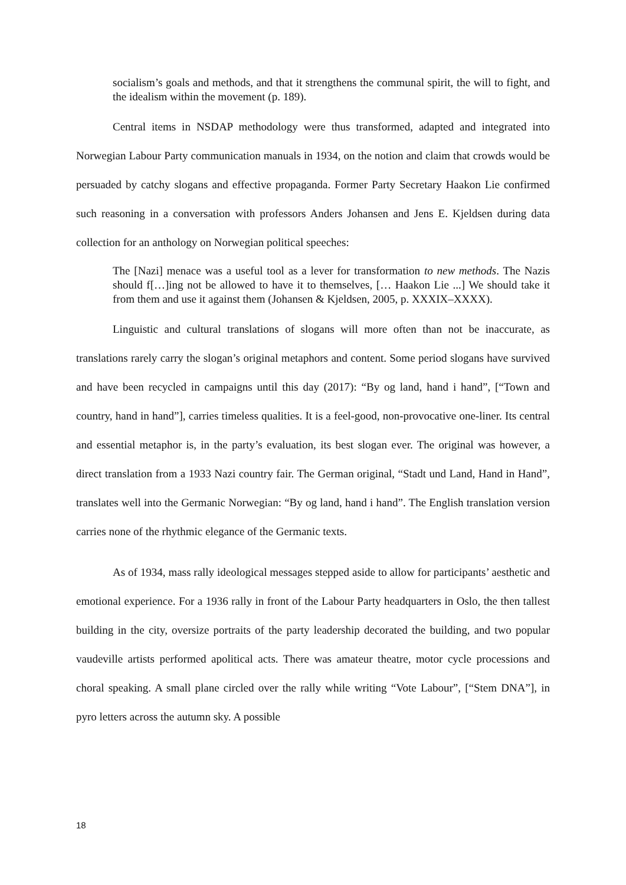socialism’s goals and methods, and that it strengthens the communal spirit, the will to fight, and the idealism within the movement (p. 189).
Central items in NSDAP methodology were thus transformed, adapted and integrated into Norwegian Labour Party communication manuals in 1934, on the notion and claim that crowds would be persuaded by catchy slogans and effective propaganda. Former Party Secretary Haakon Lie confirmed such reasoning in a conversation with professors Anders Johansen and Jens E. Kjeldsen during data collection for an anthology on Norwegian political speeches:
The [Nazi] menace was a useful tool as a lever for transformation to new methods. The Nazis should f[…]ing not be allowed to have it to themselves, [… Haakon Lie ...] We should take it from them and use it against them (Johansen & Kjeldsen, 2005, p. XXXIX–XXXX).
Linguistic and cultural translations of slogans will more often than not be inaccurate, as translations rarely carry the slogan’s original metaphors and content. Some period slogans have survived and have been recycled in campaigns until this day (2017): “By og land, hand i hand”, [“Town and country, hand in hand”], carries timeless qualities. It is a feel-good, non-provocative one-liner. Its central and essential metaphor is, in the party’s evaluation, its best slogan ever. The original was however, a direct translation from a 1933 Nazi country fair. The German original, “Stadt und Land, Hand in Hand”, translates well into the Germanic Norwegian: “By og land, hand i hand”. The English translation version carries none of the rhythmic elegance of the Germanic texts.
As of 1934, mass rally ideological messages stepped aside to allow for participants’ aesthetic and emotional experience. For a 1936 rally in front of the Labour Party headquarters in Oslo, the then tallest building in the city, oversize portraits of the party leadership decorated the building, and two popular vaudeville artists performed apolitical acts. There was amateur theatre, motor cycle processions and choral speaking. A small plane circled over the rally while writing “Vote Labour”, [“Stem DNA”], in pyro letters across the autumn sky. A possible
18